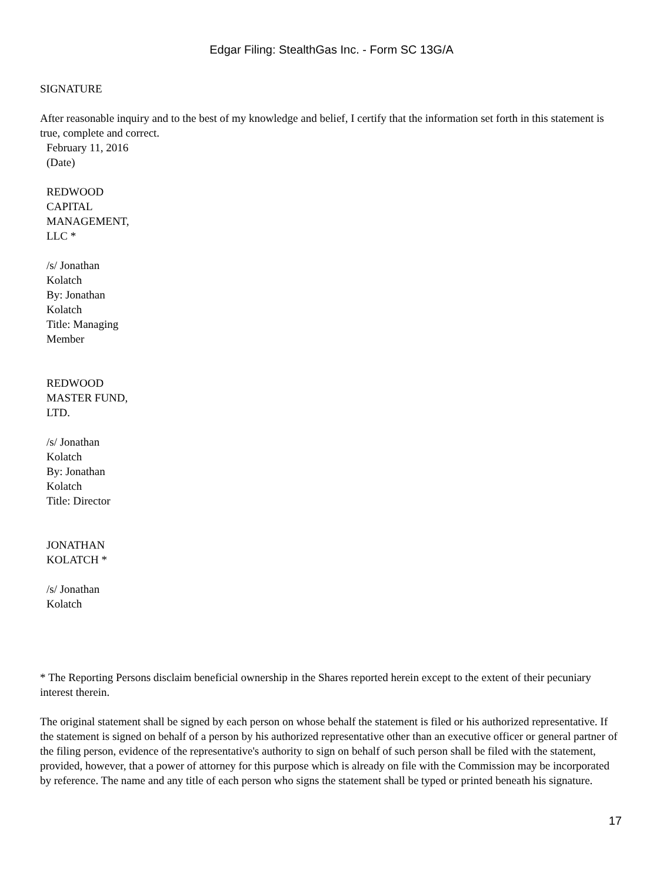Edgar Filing: StealthGas Inc. - Form SC 13G/A
SIGNATURE
After reasonable inquiry and to the best of my knowledge and belief, I certify that the information set forth in this statement is true, complete and correct.
February 11, 2016
(Date)
REDWOOD
CAPITAL
MANAGEMENT,
LLC *
/s/ Jonathan
Kolatch
By: Jonathan
Kolatch
Title: Managing
Member
REDWOOD
MASTER FUND,
LTD.
/s/ Jonathan
Kolatch
By: Jonathan
Kolatch
Title: Director
JONATHAN
KOLATCH *
/s/ Jonathan
Kolatch
* The Reporting Persons disclaim beneficial ownership in the Shares reported herein except to the extent of their pecuniary interest therein.
The original statement shall be signed by each person on whose behalf the statement is filed or his authorized representative. If the statement is signed on behalf of a person by his authorized representative other than an executive officer or general partner of the filing person, evidence of the representative's authority to sign on behalf of such person shall be filed with the statement, provided, however, that a power of attorney for this purpose which is already on file with the Commission may be incorporated by reference. The name and any title of each person who signs the statement shall be typed or printed beneath his signature.
17